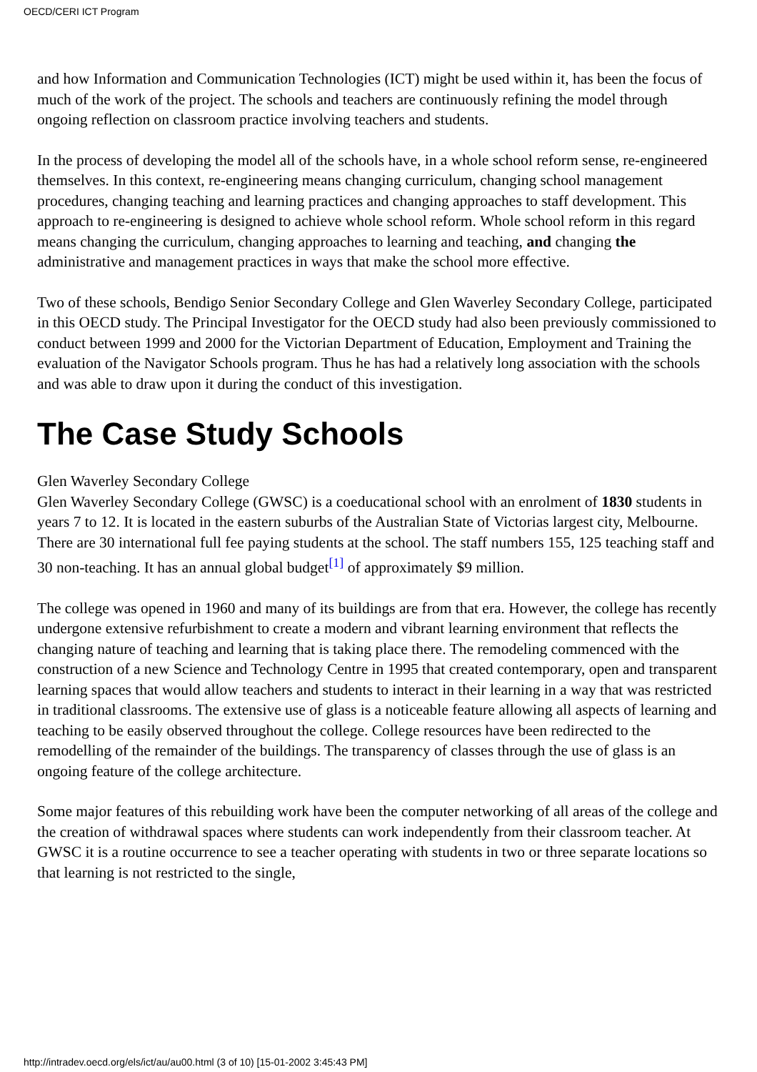OECD/CERI ICT Program
and how Information and Communication Technologies (ICT) might be used within it, has been the focus of much of the work of the project. The schools and teachers are continuously refining the model through ongoing reflection on classroom practice involving teachers and students.
In the process of developing the model all of the schools have, in a whole school reform sense, re-engineered themselves. In this context, re-engineering means changing curriculum, changing school management procedures, changing teaching and learning practices and changing approaches to staff development. This approach to re-engineering is designed to achieve whole school reform. Whole school reform in this regard means changing the curriculum, changing approaches to learning and teaching, and changing the administrative and management practices in ways that make the school more effective.
Two of these schools, Bendigo Senior Secondary College and Glen Waverley Secondary College, participated in this OECD study. The Principal Investigator for the OECD study had also been previously commissioned to conduct between 1999 and 2000 for the Victorian Department of Education, Employment and Training the evaluation of the Navigator Schools program. Thus he has had a relatively long association with the schools and was able to draw upon it during the conduct of this investigation.
The Case Study Schools
Glen Waverley Secondary College
Glen Waverley Secondary College (GWSC) is a coeducational school with an enrolment of 1830 students in years 7 to 12. It is located in the eastern suburbs of the Australian State of Victorias largest city, Melbourne. There are 30 international full fee paying students at the school. The staff numbers 155, 125 teaching staff and 30 non-teaching. It has an annual global budget<sup>[1]</sup> of approximately $9 million.
The college was opened in 1960 and many of its buildings are from that era. However, the college has recently undergone extensive refurbishment to create a modern and vibrant learning environment that reflects the changing nature of teaching and learning that is taking place there. The remodeling commenced with the construction of a new Science and Technology Centre in 1995 that created contemporary, open and transparent learning spaces that would allow teachers and students to interact in their learning in a way that was restricted in traditional classrooms. The extensive use of glass is a noticeable feature allowing all aspects of learning and teaching to be easily observed throughout the college. College resources have been redirected to the remodelling of the remainder of the buildings. The transparency of classes through the use of glass is an ongoing feature of the college architecture.
Some major features of this rebuilding work have been the computer networking of all areas of the college and the creation of withdrawal spaces where students can work independently from their classroom teacher. At GWSC it is a routine occurrence to see a teacher operating with students in two or three separate locations so that learning is not restricted to the single,
http://intradev.oecd.org/els/ict/au/au00.html (3 of 10) [15-01-2002 3:45:43 PM]